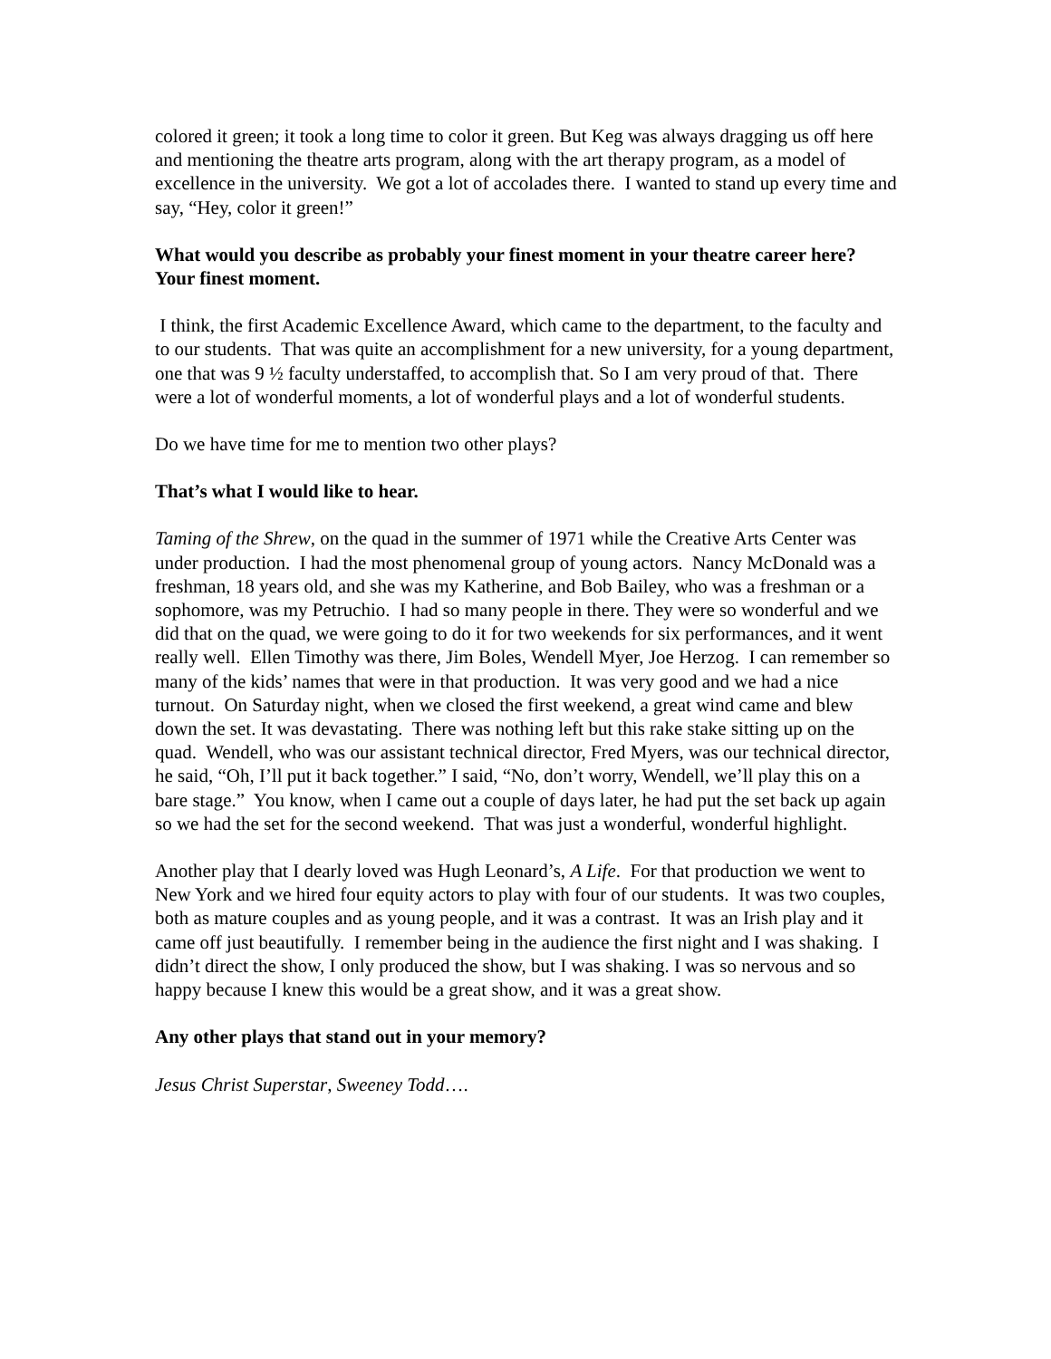colored it green; it took a long time to color it green. But Keg was always dragging us off here and mentioning the theatre arts program, along with the art therapy program, as a model of excellence in the university. We got a lot of accolades there. I wanted to stand up every time and say, “Hey, color it green!”
What would you describe as probably your finest moment in your theatre career here? Your finest moment.
I think, the first Academic Excellence Award, which came to the department, to the faculty and to our students. That was quite an accomplishment for a new university, for a young department, one that was 9 ½ faculty understaffed, to accomplish that. So I am very proud of that. There were a lot of wonderful moments, a lot of wonderful plays and a lot of wonderful students.
Do we have time for me to mention two other plays?
That’s what I would like to hear.
Taming of the Shrew, on the quad in the summer of 1971 while the Creative Arts Center was under production. I had the most phenomenal group of young actors. Nancy McDonald was a freshman, 18 years old, and she was my Katherine, and Bob Bailey, who was a freshman or a sophomore, was my Petruchio. I had so many people in there. They were so wonderful and we did that on the quad, we were going to do it for two weekends for six performances, and it went really well. Ellen Timothy was there, Jim Boles, Wendell Myer, Joe Herzog. I can remember so many of the kids’ names that were in that production. It was very good and we had a nice turnout. On Saturday night, when we closed the first weekend, a great wind came and blew down the set. It was devastating. There was nothing left but this rake stake sitting up on the quad. Wendell, who was our assistant technical director, Fred Myers, was our technical director, he said, “Oh, I’ll put it back together.” I said, “No, don’t worry, Wendell, we’ll play this on a bare stage.” You know, when I came out a couple of days later, he had put the set back up again so we had the set for the second weekend. That was just a wonderful, wonderful highlight.
Another play that I dearly loved was Hugh Leonard’s, A Life. For that production we went to New York and we hired four equity actors to play with four of our students. It was two couples, both as mature couples and as young people, and it was a contrast. It was an Irish play and it came off just beautifully. I remember being in the audience the first night and I was shaking. I didn’t direct the show, I only produced the show, but I was shaking. I was so nervous and so happy because I knew this would be a great show, and it was a great show.
Any other plays that stand out in your memory?
Jesus Christ Superstar, Sweeney Todd….